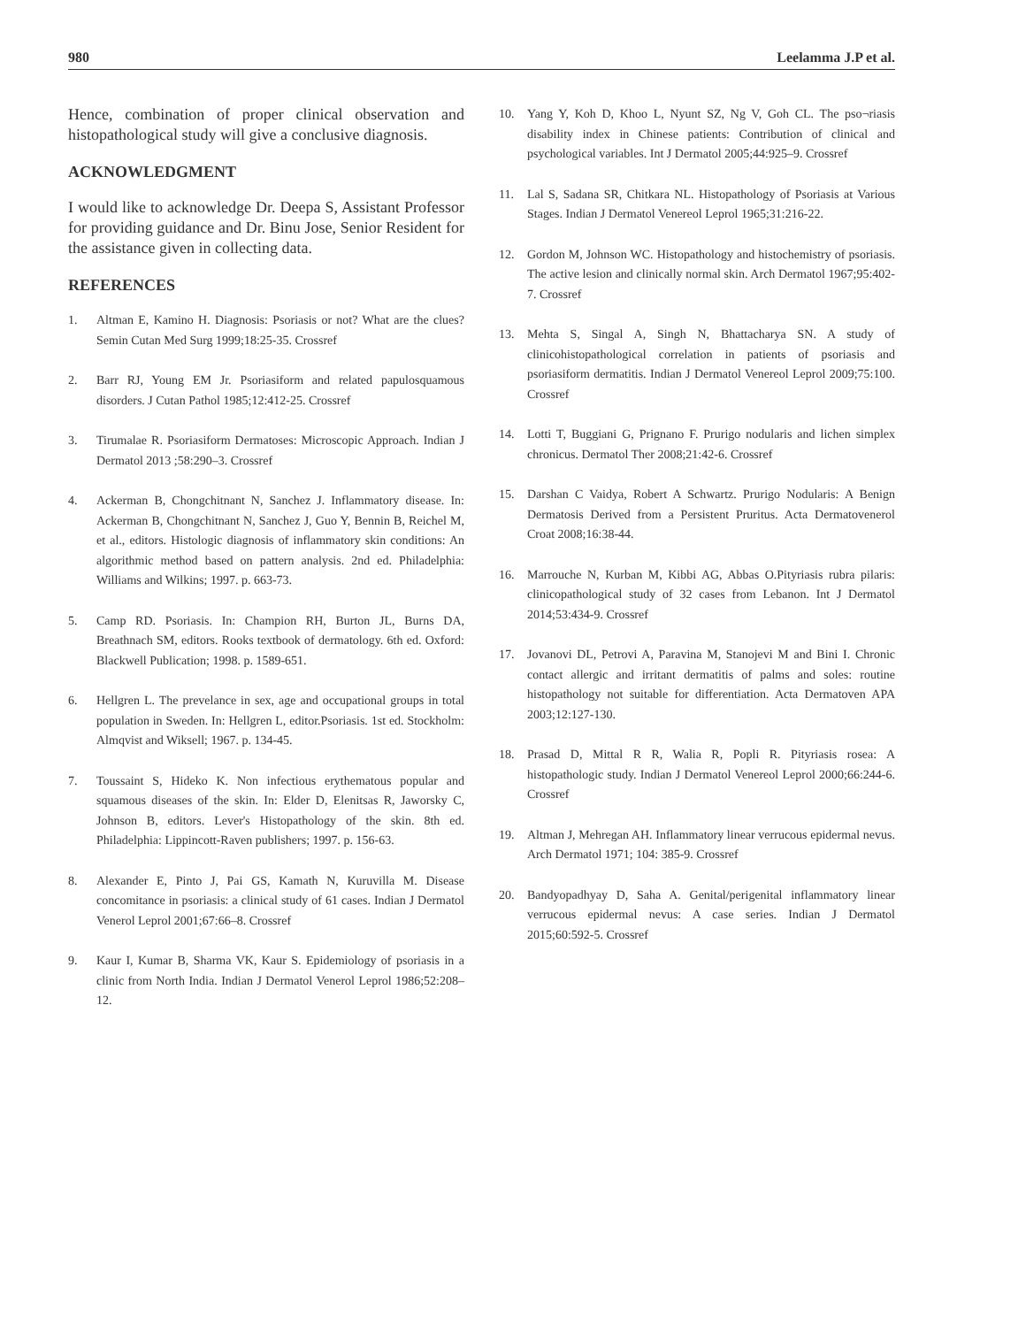980 Leelamma J.P et al.
Hence, combination of proper clinical observation and histopathological study will give a conclusive diagnosis.
ACKNOWLEDGMENT
I would like to acknowledge Dr. Deepa S, Assistant Professor for providing guidance and Dr. Binu Jose, Senior Resident for the assistance given in collecting data.
REFERENCES
1. Altman E, Kamino H. Diagnosis: Psoriasis or not? What are the clues? Semin Cutan Med Surg 1999;18:25-35. Crossref
2. Barr RJ, Young EM Jr. Psoriasiform and related papulosquamous disorders. J Cutan Pathol 1985;12:412-25. Crossref
3. Tirumalae R. Psoriasiform Dermatoses: Microscopic Approach. Indian J Dermatol 2013 ;58:290–3. Crossref
4. Ackerman B, Chongchitnant N, Sanchez J. Inflammatory disease. In: Ackerman B, Chongchitnant N, Sanchez J, Guo Y, Bennin B, Reichel M, et al., editors. Histologic diagnosis of inflammatory skin conditions: An algorithmic method based on pattern analysis. 2nd ed. Philadelphia: Williams and Wilkins; 1997. p. 663-73.
5. Camp RD. Psoriasis. In: Champion RH, Burton JL, Burns DA, Breathnach SM, editors. Rooks textbook of dermatology. 6th ed. Oxford: Blackwell Publication; 1998. p. 1589-651.
6. Hellgren L. The prevelance in sex, age and occupational groups in total population in Sweden. In: Hellgren L, editor.Psoriasis. 1st ed. Stockholm: Almqvist and Wiksell; 1967. p. 134-45.
7. Toussaint S, Hideko K. Non infectious erythematous popular and squamous diseases of the skin. In: Elder D, Elenitsas R, Jaworsky C, Johnson B, editors. Lever's Histopathology of the skin. 8th ed. Philadelphia: Lippincott-Raven publishers; 1997. p. 156-63.
8. Alexander E, Pinto J, Pai GS, Kamath N, Kuruvilla M. Disease concomitance in psoriasis: a clinical study of 61 cases. Indian J Dermatol Venerol Leprol 2001;67:66–8. Crossref
9. Kaur I, Kumar B, Sharma VK, Kaur S. Epidemiology of psoriasis in a clinic from North India. Indian J Dermatol Venerol Leprol 1986;52:208–12.
10. Yang Y, Koh D, Khoo L, Nyunt SZ, Ng V, Goh CL. The pso¬riasis disability index in Chinese patients: Contribution of clinical and psychological variables. Int J Dermatol 2005;44:925–9. Crossref
11. Lal S, Sadana SR, Chitkara NL. Histopathology of Psoriasis at Various Stages. Indian J Dermatol Venereol Leprol 1965;31:216-22.
12. Gordon M, Johnson WC. Histopathology and histochemistry of psoriasis. The active lesion and clinically normal skin. Arch Dermatol 1967;95:402-7. Crossref
13. Mehta S, Singal A, Singh N, Bhattacharya SN. A study of clinicohistopathological correlation in patients of psoriasis and psoriasiform dermatitis. Indian J Dermatol Venereol Leprol 2009;75:100. Crossref
14. Lotti T, Buggiani G, Prignano F. Prurigo nodularis and lichen simplex chronicus. Dermatol Ther 2008;21:42-6. Crossref
15. Darshan C Vaidya, Robert A Schwartz. Prurigo Nodularis: A Benign Dermatosis Derived from a Persistent Pruritus. Acta Dermatovenerol Croat 2008;16:38-44.
16. Marrouche N, Kurban M, Kibbi AG, Abbas O.Pityriasis rubra pilaris: clinicopathological study of 32 cases from Lebanon. Int J Dermatol 2014;53:434-9. Crossref
17. Jovanovi DL, Petrovi A, Paravina M, Stanojevi M and Bini I. Chronic contact allergic and irritant dermatitis of palms and soles: routine histopathology not suitable for differentiation. Acta Dermatoven APA 2003;12:127-130.
18. Prasad D, Mittal R R, Walia R, Popli R. Pityriasis rosea: A histopathologic study. Indian J Dermatol Venereol Leprol 2000;66:244-6. Crossref
19. Altman J, Mehregan AH. Inflammatory linear verrucous epidermal nevus. Arch Dermatol 1971; 104: 385-9. Crossref
20. Bandyopadhyay D, Saha A. Genital/perigenital inflammatory linear verrucous epidermal nevus: A case series. Indian J Dermatol 2015;60:592-5. Crossref